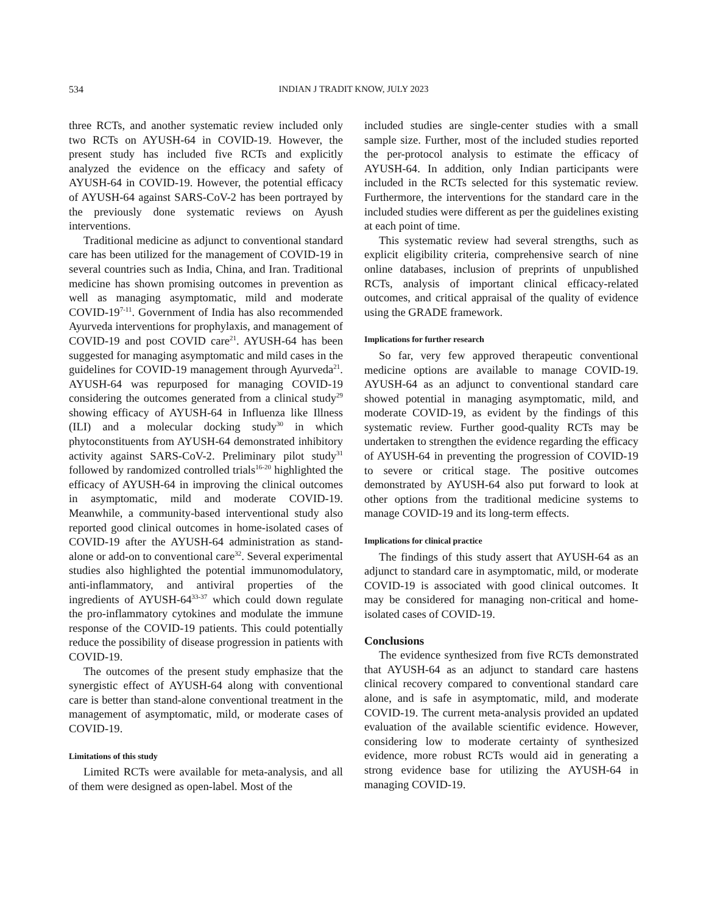534 INDIAN J TRADIT KNOW, JULY 2023
three RCTs, and another systematic review included only two RCTs on AYUSH-64 in COVID-19. However, the present study has included five RCTs and explicitly analyzed the evidence on the efficacy and safety of AYUSH-64 in COVID-19. However, the potential efficacy of AYUSH-64 against SARS-CoV-2 has been portrayed by the previously done systematic reviews on Ayush interventions.
Traditional medicine as adjunct to conventional standard care has been utilized for the management of COVID-19 in several countries such as India, China, and Iran. Traditional medicine has shown promising outcomes in prevention as well as managing asymptomatic, mild and moderate COVID-19<sup>7-11</sup>. Government of India has also recommended Ayurveda interventions for prophylaxis, and management of COVID-19 and post COVID care<sup>21</sup>. AYUSH-64 has been suggested for managing asymptomatic and mild cases in the guidelines for COVID-19 management through Ayurveda<sup>21</sup>. AYUSH-64 was repurposed for managing COVID-19 considering the outcomes generated from a clinical study<sup>29</sup> showing efficacy of AYUSH-64 in Influenza like Illness (ILI) and a molecular docking study<sup>30</sup> in which phytoconstituents from AYUSH-64 demonstrated inhibitory activity against SARS-CoV-2. Preliminary pilot study<sup>31</sup> followed by randomized controlled trials<sup>16-20</sup> highlighted the efficacy of AYUSH-64 in improving the clinical outcomes in asymptomatic, mild and moderate COVID-19. Meanwhile, a community-based interventional study also reported good clinical outcomes in home-isolated cases of COVID-19 after the AYUSH-64 administration as stand-alone or add-on to conventional care<sup>32</sup>. Several experimental studies also highlighted the potential immunomodulatory, anti-inflammatory, and antiviral properties of the ingredients of AYUSH-64<sup>33-37</sup> which could down regulate the pro-inflammatory cytokines and modulate the immune response of the COVID-19 patients. This could potentially reduce the possibility of disease progression in patients with COVID-19.
The outcomes of the present study emphasize that the synergistic effect of AYUSH-64 along with conventional care is better than stand-alone conventional treatment in the management of asymptomatic, mild, or moderate cases of COVID-19.
Limitations of this study
Limited RCTs were available for meta-analysis, and all of them were designed as open-label. Most of the
included studies are single-center studies with a small sample size. Further, most of the included studies reported the per-protocol analysis to estimate the efficacy of AYUSH-64. In addition, only Indian participants were included in the RCTs selected for this systematic review. Furthermore, the interventions for the standard care in the included studies were different as per the guidelines existing at each point of time.
This systematic review had several strengths, such as explicit eligibility criteria, comprehensive search of nine online databases, inclusion of preprints of unpublished RCTs, analysis of important clinical efficacy-related outcomes, and critical appraisal of the quality of evidence using the GRADE framework.
Implications for further research
So far, very few approved therapeutic conventional medicine options are available to manage COVID-19. AYUSH-64 as an adjunct to conventional standard care showed potential in managing asymptomatic, mild, and moderate COVID-19, as evident by the findings of this systematic review. Further good-quality RCTs may be undertaken to strengthen the evidence regarding the efficacy of AYUSH-64 in preventing the progression of COVID-19 to severe or critical stage. The positive outcomes demonstrated by AYUSH-64 also put forward to look at other options from the traditional medicine systems to manage COVID-19 and its long-term effects.
Implications for clinical practice
The findings of this study assert that AYUSH-64 as an adjunct to standard care in asymptomatic, mild, or moderate COVID-19 is associated with good clinical outcomes. It may be considered for managing non-critical and home-isolated cases of COVID-19.
Conclusions
The evidence synthesized from five RCTs demonstrated that AYUSH-64 as an adjunct to standard care hastens clinical recovery compared to conventional standard care alone, and is safe in asymptomatic, mild, and moderate COVID-19. The current meta-analysis provided an updated evaluation of the available scientific evidence. However, considering low to moderate certainty of synthesized evidence, more robust RCTs would aid in generating a strong evidence base for utilizing the AYUSH-64 in managing COVID-19.